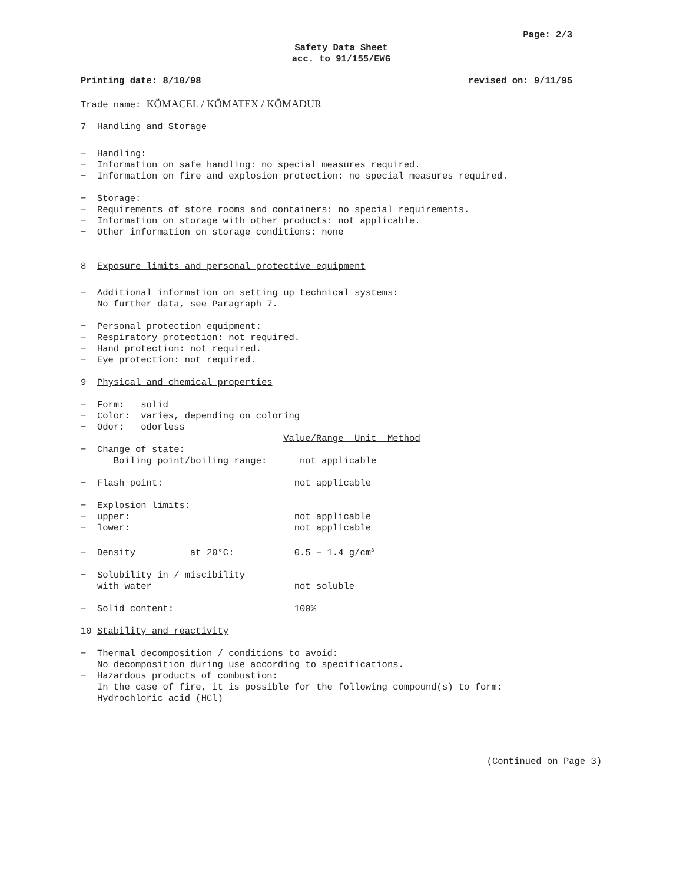Page: 2/3
Safety Data Sheet
acc. to 91/155/EWG
Printing date: 8/10/98 revised on: 9/11/95
Trade name: KÖMACEL / KÖMATEX / KÖMADUR
7 Handling and Storage
− Handling:
− Information on safe handling: no special measures required.
− Information on fire and explosion protection: no special measures required.
− Storage:
− Requirements of store rooms and containers: no special requirements.
− Information on storage with other products: not applicable.
− Other information on storage conditions: none
8 Exposure limits and personal protective equipment
− Additional information on setting up technical systems:
No further data, see Paragraph 7.
− Personal protection equipment:
− Respiratory protection: not required.
− Hand protection: not required.
− Eye protection: not required.
9 Physical and chemical properties
− Form: solid
− Color: varies, depending on coloring
− Odor: odorless
Value/Range Unit Method
− Change of state:
Boiling point/boiling range: not applicable
− Flash point: not applicable
− Explosion limits:
− upper: not applicable
− lower: not applicable
− Density at 20°C: 0.5 – 1.4 g/cm<sup>3</sup>
− Solubility in / miscibility
with water not soluble
− Solid content: 100%
10 Stability and reactivity
− Thermal decomposition / conditions to avoid:
No decomposition during use according to specifications.
− Hazardous products of combustion:
In the case of fire, it is possible for the following compound(s) to form:
Hydrochloric acid (HCl)
(Continued on Page 3)